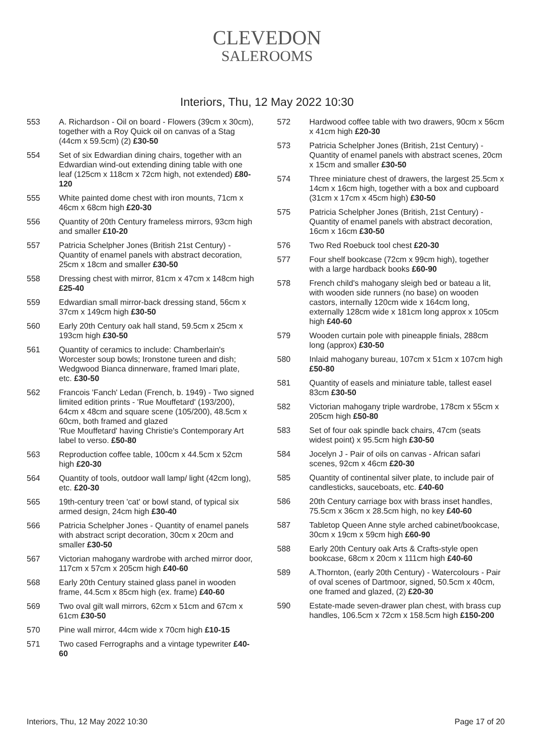CLEVEDON
SALEROOMS
Interiors, Thu, 12 May 2022 10:30
553 A. Richardson - Oil on board - Flowers (39cm x 30cm), together with a Roy Quick oil on canvas of a Stag (44cm x 59.5cm) (2) £30-50
554 Set of six Edwardian dining chairs, together with an Edwardian wind-out extending dining table with one leaf (125cm x 118cm x 72cm high, not extended) £80-120
555 White painted dome chest with iron mounts, 71cm x 46cm x 68cm high £20-30
556 Quantity of 20th Century frameless mirrors, 93cm high and smaller £10-20
557 Patricia Schelpher Jones (British 21st Century) - Quantity of enamel panels with abstract decoration, 25cm x 18cm and smaller £30-50
558 Dressing chest with mirror, 81cm x 47cm x 148cm high £25-40
559 Edwardian small mirror-back dressing stand, 56cm x 37cm x 149cm high £30-50
560 Early 20th Century oak hall stand, 59.5cm x 25cm x 193cm high £30-50
561 Quantity of ceramics to include: Chamberlain's Worcester soup bowls; Ironstone tureen and dish; Wedgwood Bianca dinnerware, framed Imari plate, etc. £30-50
562 Francois 'Fanch' Ledan (French, b. 1949) - Two signed limited edition prints - 'Rue Mouffetard' (193/200), 64cm x 48cm and square scene (105/200), 48.5cm x 60cm, both framed and glazed
'Rue Mouffetard' having Christie's Contemporary Art label to verso. £50-80
563 Reproduction coffee table, 100cm x 44.5cm x 52cm high £20-30
564 Quantity of tools, outdoor wall lamp/ light (42cm long), etc. £20-30
565 19th-century treen 'cat' or bowl stand, of typical six armed design, 24cm high £30-40
566 Patricia Schelpher Jones - Quantity of enamel panels with abstract script decoration, 30cm x 20cm and smaller £30-50
567 Victorian mahogany wardrobe with arched mirror door, 117cm x 57cm x 205cm high £40-60
568 Early 20th Century stained glass panel in wooden frame, 44.5cm x 85cm high (ex. frame) £40-60
569 Two oval gilt wall mirrors, 62cm x 51cm and 67cm x 61cm £30-50
570 Pine wall mirror, 44cm wide x 70cm high £10-15
571 Two cased Ferrographs and a vintage typewriter £40-60
572 Hardwood coffee table with two drawers, 90cm x 56cm x 41cm high £20-30
573 Patricia Schelpher Jones (British, 21st Century) - Quantity of enamel panels with abstract scenes, 20cm x 15cm and smaller £30-50
574 Three miniature chest of drawers, the largest 25.5cm x 14cm x 16cm high, together with a box and cupboard (31cm x 17cm x 45cm high) £30-50
575 Patricia Schelpher Jones (British, 21st Century) - Quantity of enamel panels with abstract decoration, 16cm x 16cm £30-50
576 Two Red Roebuck tool chest £20-30
577 Four shelf bookcase (72cm x 99cm high), together with a large hardback books £60-90
578 French child's mahogany sleigh bed or bateau a lit, with wooden side runners (no base) on wooden castors, internally 120cm wide x 164cm long, externally 128cm wide x 181cm long approx x 105cm high £40-60
579 Wooden curtain pole with pineapple finials, 288cm long (approx) £30-50
580 Inlaid mahogany bureau, 107cm x 51cm x 107cm high £50-80
581 Quantity of easels and miniature table, tallest easel 83cm £30-50
582 Victorian mahogany triple wardrobe, 178cm x 55cm x 205cm high £50-80
583 Set of four oak spindle back chairs, 47cm (seats widest point) x 95.5cm high £30-50
584 Jocelyn J - Pair of oils on canvas - African safari scenes, 92cm x 46cm £20-30
585 Quantity of continental silver plate, to include pair of candlesticks, sauceboats, etc. £40-60
586 20th Century carriage box with brass inset handles, 75.5cm x 36cm x 28.5cm high, no key £40-60
587 Tabletop Queen Anne style arched cabinet/bookcase, 30cm x 19cm x 59cm high £60-90
588 Early 20th Century oak Arts & Crafts-style open bookcase, 68cm x 20cm x 111cm high £40-60
589 A.Thornton, (early 20th Century) - Watercolours - Pair of oval scenes of Dartmoor, signed, 50.5cm x 40cm, one framed and glazed, (2) £20-30
590 Estate-made seven-drawer plan chest, with brass cup handles, 106.5cm x 72cm x 158.5cm high £150-200
Interiors, Thu, 12 May 2022 10:30 Page 17 of 20